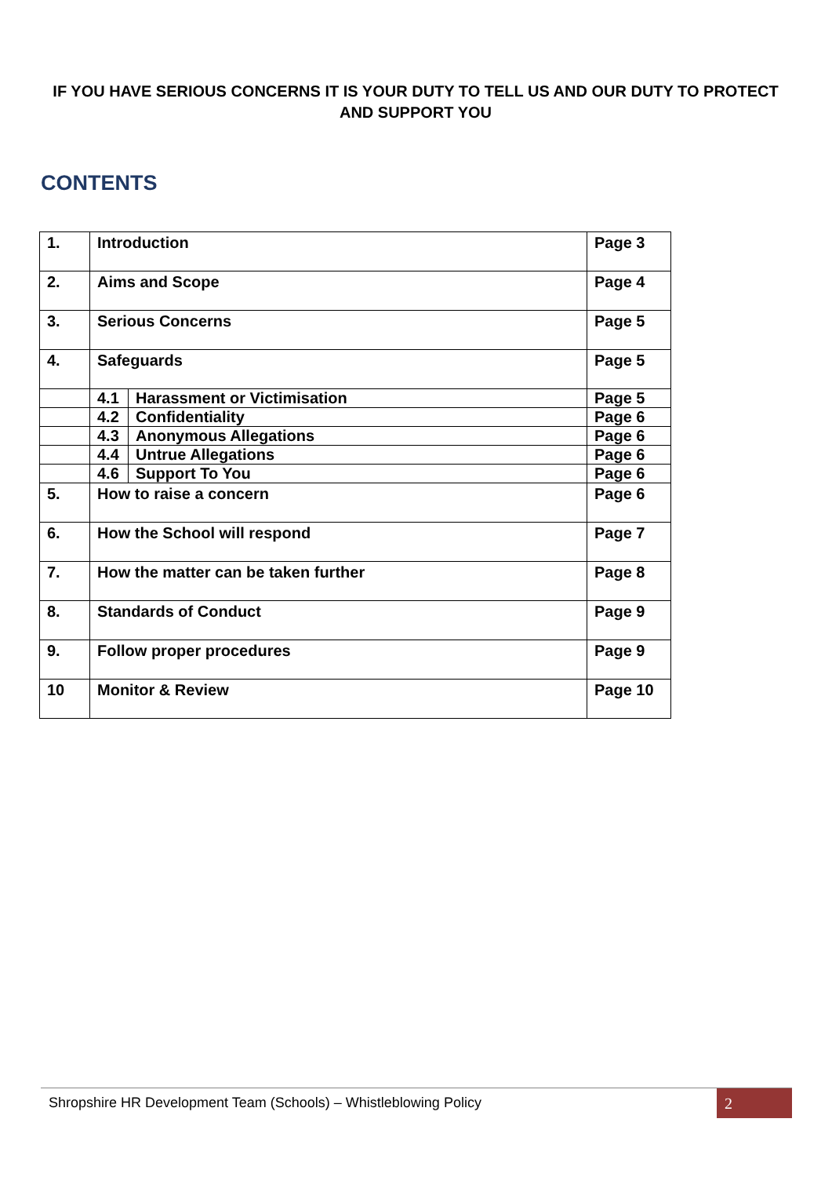IF YOU HAVE SERIOUS CONCERNS IT IS YOUR DUTY TO TELL US AND OUR DUTY TO PROTECT AND SUPPORT YOU
CONTENTS
| 1. | Introduction | | Page 3 |
| 2. | Aims and Scope | | Page 4 |
| 3. | Serious Concerns | | Page 5 |
| 4. | Safeguards | | Page 5 |
| | 4.1 | Harassment or Victimisation | Page 5 |
| | 4.2 | Confidentiality | Page 6 |
| | 4.3 | Anonymous Allegations | Page 6 |
| | 4.4 | Untrue Allegations | Page 6 |
| | 4.6 | Support To You | Page 6 |
| 5. | How to raise a concern | | Page 6 |
| 6. | How the School will respond | | Page 7 |
| 7. | How the matter can be taken further | | Page 8 |
| 8. | Standards of Conduct | | Page 9 |
| 9. | Follow proper procedures | | Page 9 |
| 10 | Monitor & Review | | Page 10 |
Shropshire HR Development Team (Schools) – Whistleblowing Policy
2